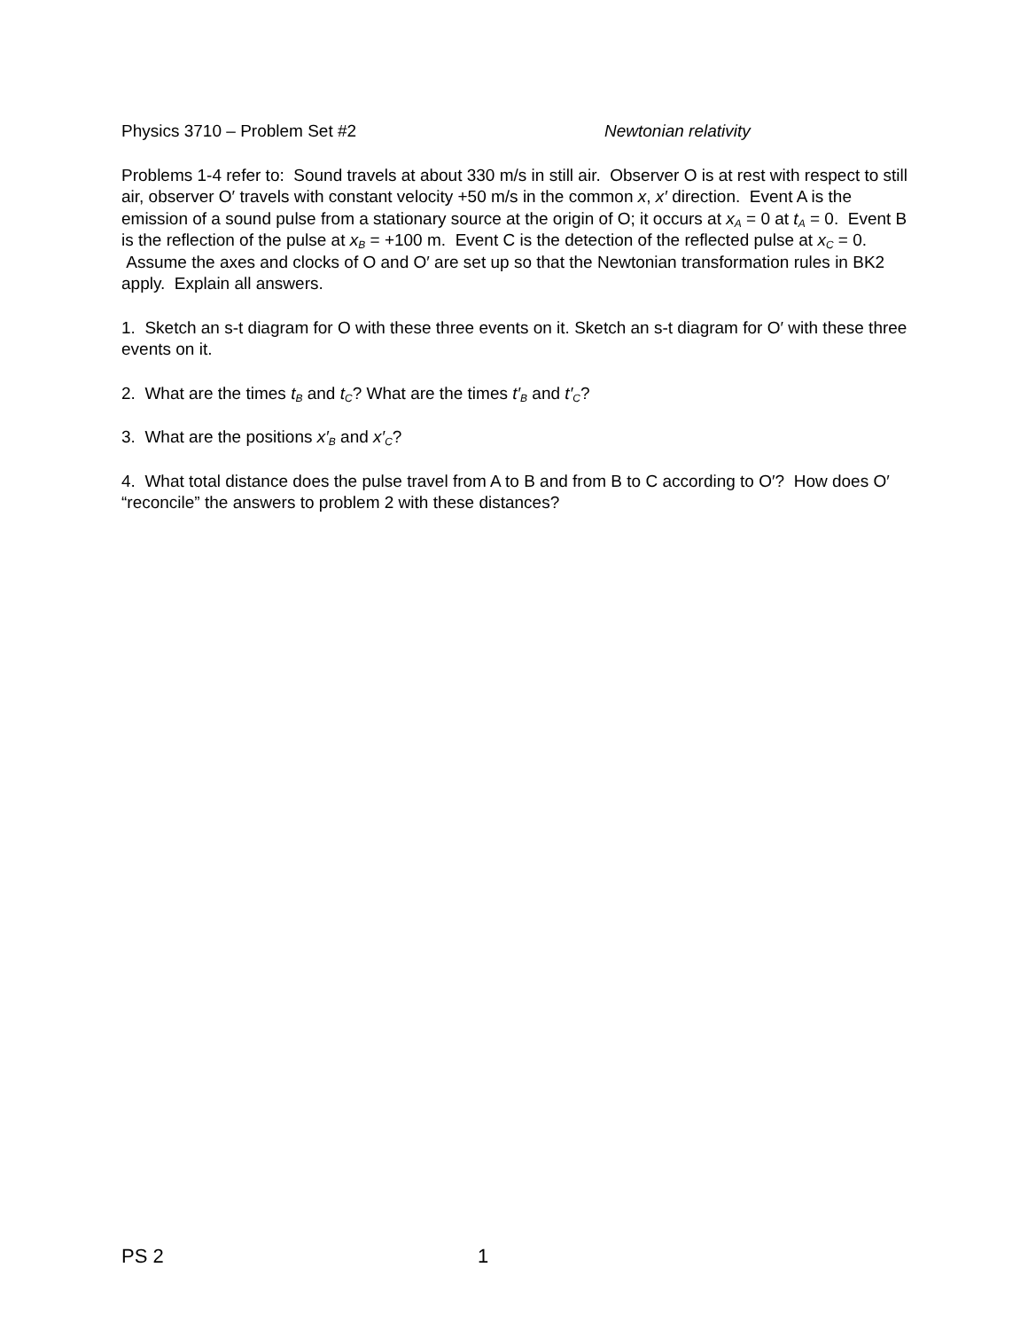Physics 3710 – Problem Set #2 Newtonian relativity
Problems 1-4 refer to: Sound travels at about 330 m/s in still air. Observer O is at rest with respect to still air, observer O′ travels with constant velocity +50 m/s in the common x, x′ direction. Event A is the emission of a sound pulse from a stationary source at the origin of O; it occurs at x<sub>A</sub> = 0 at t<sub>A</sub> = 0. Event B is the reflection of the pulse at x<sub>B</sub> = +100 m. Event C is the detection of the reflected pulse at x<sub>C</sub> = 0. Assume the axes and clocks of O and O′ are set up so that the Newtonian transformation rules in BK2 apply. Explain all answers.
1. Sketch an s-t diagram for O with these three events on it. Sketch an s-t diagram for O′ with these three events on it.
2. What are the times t<sub>B</sub> and t<sub>C</sub>? What are the times t′<sub>B</sub> and t′<sub>C</sub>?
3. What are the positions x′<sub>B</sub> and x′<sub>C</sub>?
4. What total distance does the pulse travel from A to B and from B to C according to O′? How does O′ “reconcile” the answers to problem 2 with these distances?
PS 2 1